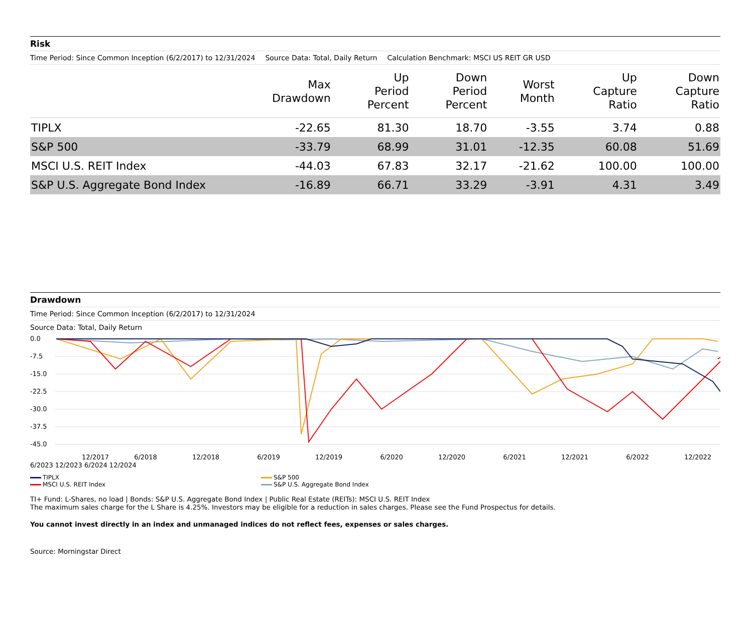Risk
Time Period: Since Common Inception (6/2/2017) to 12/31/2024 Source Data: Total, Daily Return Calculation Benchmark: MSCI US REIT GR USD
| | Max Drawdown | Up Period Percent | Down Period Percent | Worst Month | Up Capture Ratio | Down Capture Ratio |
| --- | --- | --- | --- | --- | --- | --- |
| TIPLX | -22.65 | 81.30 | 18.70 | -3.55 | 3.74 | 0.88 |
| S&P 500 | -33.79 | 68.99 | 31.01 | -12.35 | 60.08 | 51.69 |
| MSCI U.S. REIT Index | -44.03 | 67.83 | 32.17 | -21.62 | 100.00 | 100.00 |
| S&P U.S. Aggregate Bond Index | -16.89 | 66.71 | 33.29 | -3.91 | 4.31 | 3.49 |
Drawdown
Time Period: Since Common Inception (6/2/2017) to 12/31/2024
Source Data: Total, Daily Return
0.0
-7.5
-15.0
-22.5
-30.0
-37.5
-45.0
12/2017
6/2018
12/2018
6/2019
12/2019
6/2020
12/2020
6/2021
12/2021
6/2022
12/2022
6/2023 12/2023 6/2024 12/2024
TIPLX
S&P 500
MSCI U.S. REIT Index
S&P U.S. Aggregate Bond Index
TI+ Fund: L-Shares, no load | Bonds: S&P U.S. Aggregate Bond Index | Public Real Estate (REITs): MSCI U.S. REIT Index
The maximum sales charge for the L Share is 4.25%. Investors may be eligible for a reduction in sales charges. Please see the Fund Prospectus for details.
You cannot invest directly in an index and unmanaged indices do not reflect fees, expenses or sales charges.
Source: Morningstar Direct